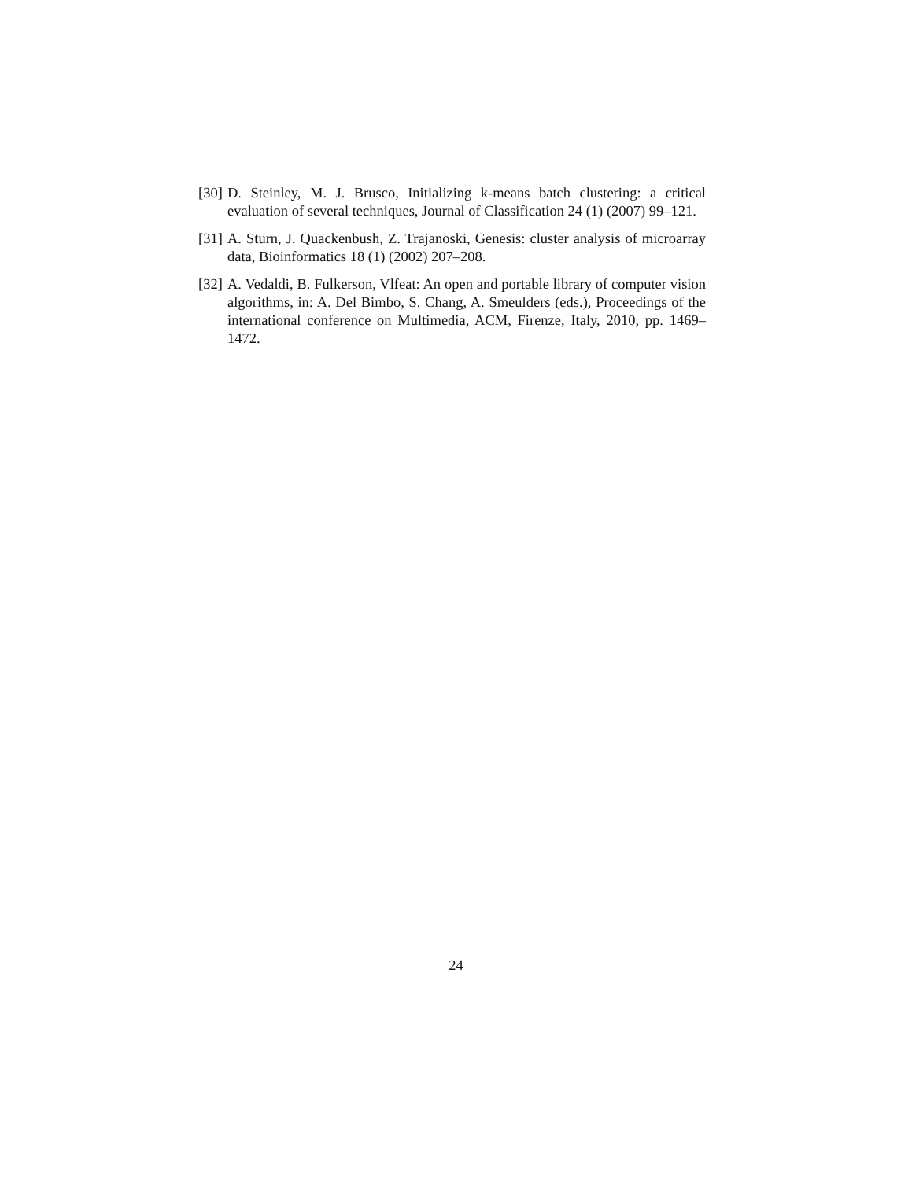[30] D. Steinley, M. J. Brusco, Initializing k-means batch clustering: a critical evaluation of several techniques, Journal of Classification 24 (1) (2007) 99–121.
[31] A. Sturn, J. Quackenbush, Z. Trajanoski, Genesis: cluster analysis of microarray data, Bioinformatics 18 (1) (2002) 207–208.
[32] A. Vedaldi, B. Fulkerson, Vlfeat: An open and portable library of computer vision algorithms, in: A. Del Bimbo, S. Chang, A. Smeulders (eds.), Proceedings of the international conference on Multimedia, ACM, Firenze, Italy, 2010, pp. 1469–1472.
24